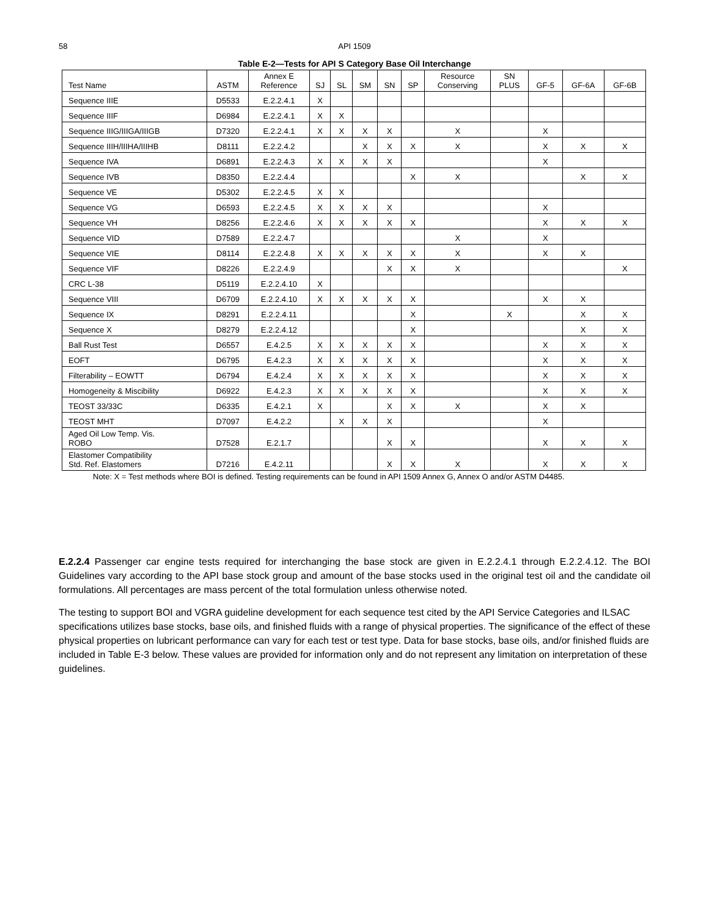58
API 1509
Table E-2—Tests for API S Category Base Oil Interchange
| Test Name | ASTM | Annex E Reference | SJ | SL | SM | SN | SP | Resource Conserving | SN PLUS | GF-5 | GF-6A | GF-6B |
| --- | --- | --- | --- | --- | --- | --- | --- | --- | --- | --- | --- | --- |
| Sequence IIIE | D5533 | E.2.2.4.1 | X | | | | | | | | | |
| Sequence IIIF | D6984 | E.2.2.4.1 | X | X | | | | | | | | |
| Sequence IIIG/IIIGA/IIIGB | D7320 | E.2.2.4.1 | X | X | X | X | | X | | X | | |
| Sequence IIIH/IIIHA/IIIHB | D8111 | E.2.2.4.2 | | | X | X | X | X | | X | X | X |
| Sequence IVA | D6891 | E.2.2.4.3 | X | X | X | X | | | | X | | |
| Sequence IVB | D8350 | E.2.2.4.4 | | | | | X | X | | | X | X |
| Sequence VE | D5302 | E.2.2.4.5 | X | X | | | | | | | | |
| Sequence VG | D6593 | E.2.2.4.5 | X | X | X | X | | | | X | | |
| Sequence VH | D8256 | E.2.2.4.6 | X | X | X | X | X | | | X | X | X |
| Sequence VID | D7589 | E.2.2.4.7 | | | | | | X | | X | | |
| Sequence VIE | D8114 | E.2.2.4.8 | X | X | X | X | X | X | | X | X | |
| Sequence VIF | D8226 | E.2.2.4.9 | | | | X | X | X | | | | X |
| CRC L-38 | D5119 | E.2.2.4.10 | X | | | | | | | | | |
| Sequence VIII | D6709 | E.2.2.4.10 | X | X | X | X | X | | | X | X | |
| Sequence IX | D8291 | E.2.2.4.11 | | | | | X | | X | | X | X |
| Sequence X | D8279 | E.2.2.4.12 | | | | | X | | | | X | X |
| Ball Rust Test | D6557 | E.4.2.5 | X | X | X | X | X | | | X | X | X |
| EOFT | D6795 | E.4.2.3 | X | X | X | X | X | | | X | X | X |
| Filterability – EOWTT | D6794 | E.4.2.4 | X | X | X | X | X | | | X | X | X |
| Homogeneity & Miscibility | D6922 | E.4.2.3 | X | X | X | X | X | | | X | X | X |
| TEOST 33/33C | D6335 | E.4.2.1 | X | | | X | X | X | | X | X | |
| TEOST MHT | D7097 | E.4.2.2 | | X | X | X | | | | X | | |
| Aged Oil Low Temp. Vis. ROBO | D7528 | E.2.1.7 | | | | X | X | | | X | X | X |
| Elastomer Compatibility Std. Ref. Elastomers | D7216 | E.4.2.11 | | | | X | X | X | | X | X | X |
Note: X = Test methods where BOI is defined. Testing requirements can be found in API 1509 Annex G, Annex O and/or ASTM D4485.
E.2.2.4 Passenger car engine tests required for interchanging the base stock are given in E.2.2.4.1 through E.2.2.4.12. The BOI Guidelines vary according to the API base stock group and amount of the base stocks used in the original test oil and the candidate oil formulations. All percentages are mass percent of the total formulation unless otherwise noted.
The testing to support BOI and VGRA guideline development for each sequence test cited by the API Service Categories and ILSAC specifications utilizes base stocks, base oils, and finished fluids with a range of physical properties. The significance of the effect of these physical properties on lubricant performance can vary for each test or test type. Data for base stocks, base oils, and/or finished fluids are included in Table E-3 below. These values are provided for information only and do not represent any limitation on interpretation of these guidelines.